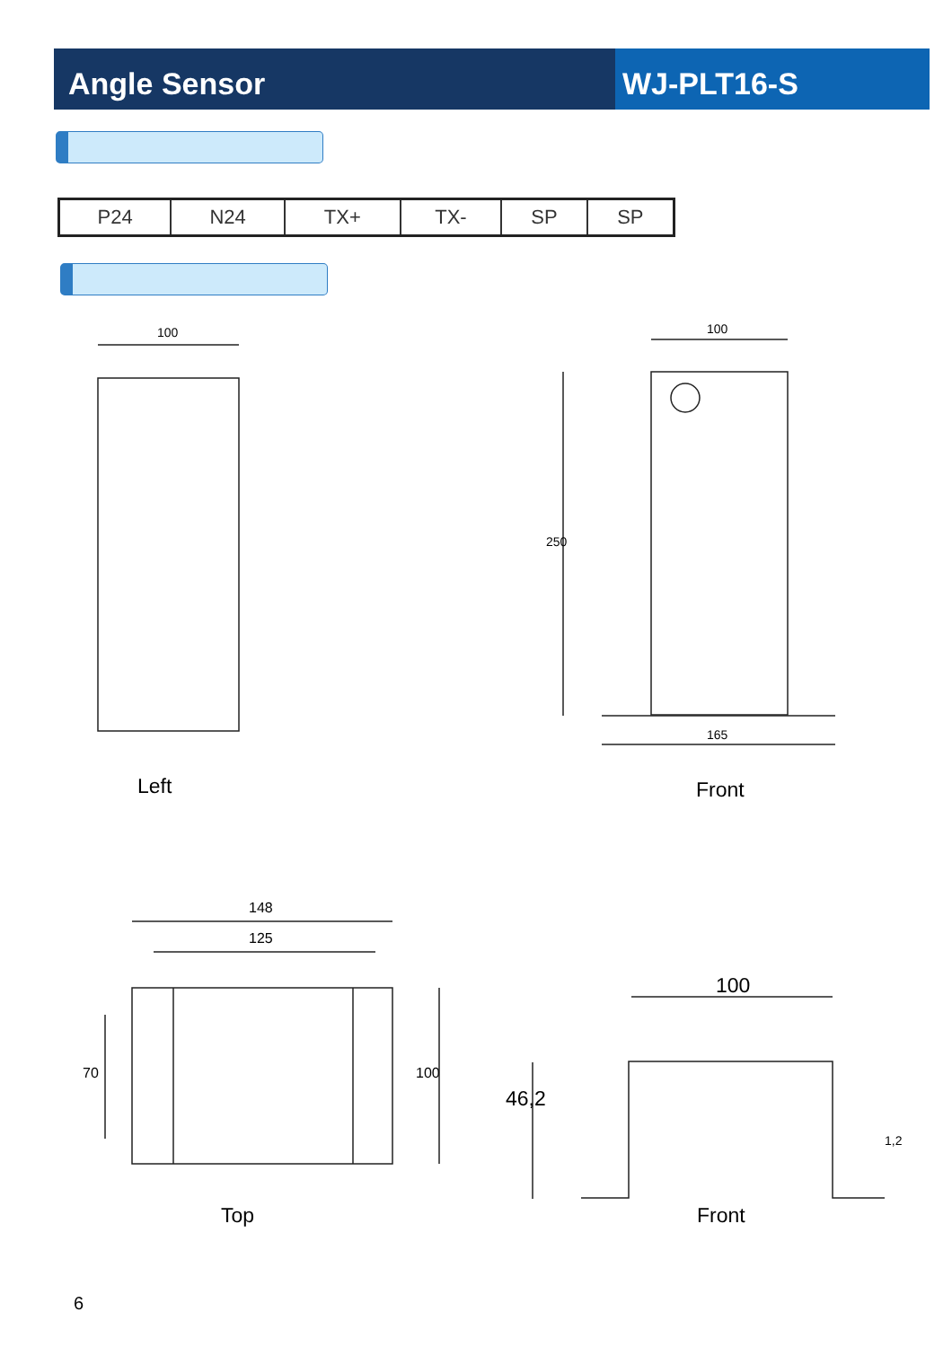Angle Sensor WJ-PLT16-S
| P24 | N24 | TX+ | TX- | SP | SP |
100
Left
100
250
165
Front
148
125
70 100
Top
100
46,2
1,2
Front
6